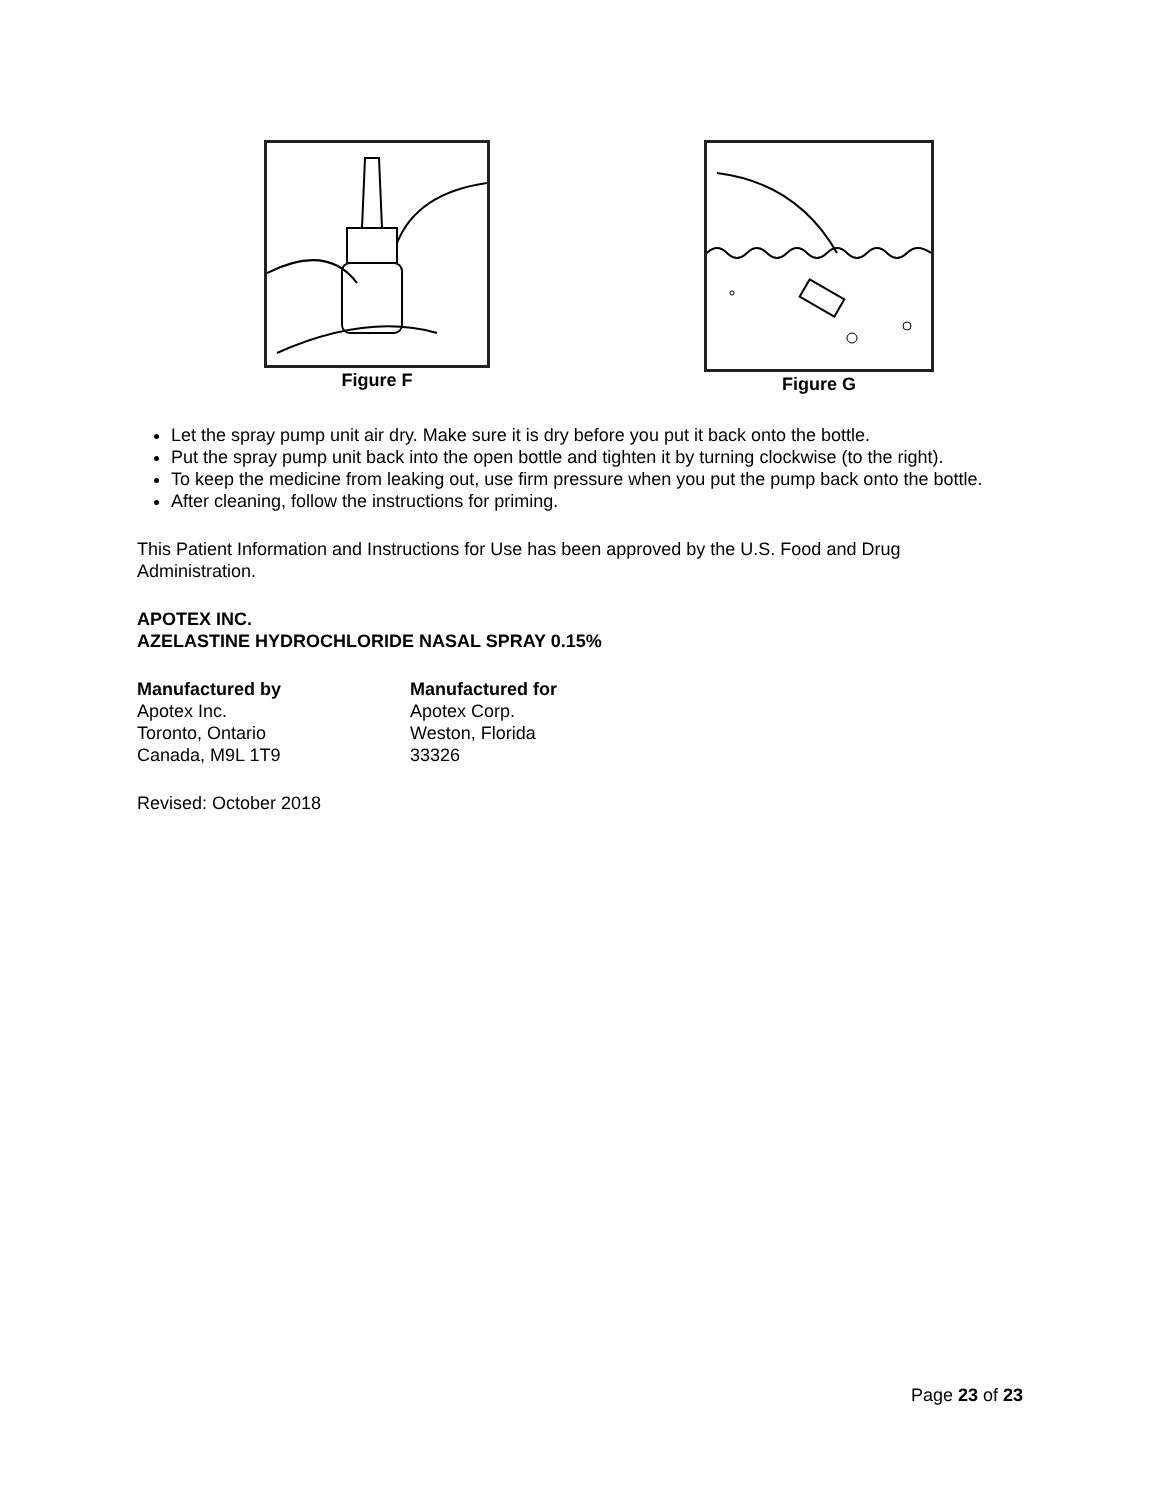Figure F Figure G
Let the spray pump unit air dry. Make sure it is dry before you put it back onto the bottle.
Put the spray pump unit back into the open bottle and tighten it by turning clockwise (to the right).
To keep the medicine from leaking out, use firm pressure when you put the pump back onto the bottle.
After cleaning, follow the instructions for priming.
This Patient Information and Instructions for Use has been approved by the U.S. Food and Drug Administration.
APOTEX INC.
AZELASTINE HYDROCHLORIDE NASAL SPRAY 0.15%
Manufactured by
Apotex Inc.
Toronto, Ontario
Canada, M9L 1T9
Manufactured for
Apotex Corp.
Weston, Florida
33326
Revised: October 2018
Page 23 of 23